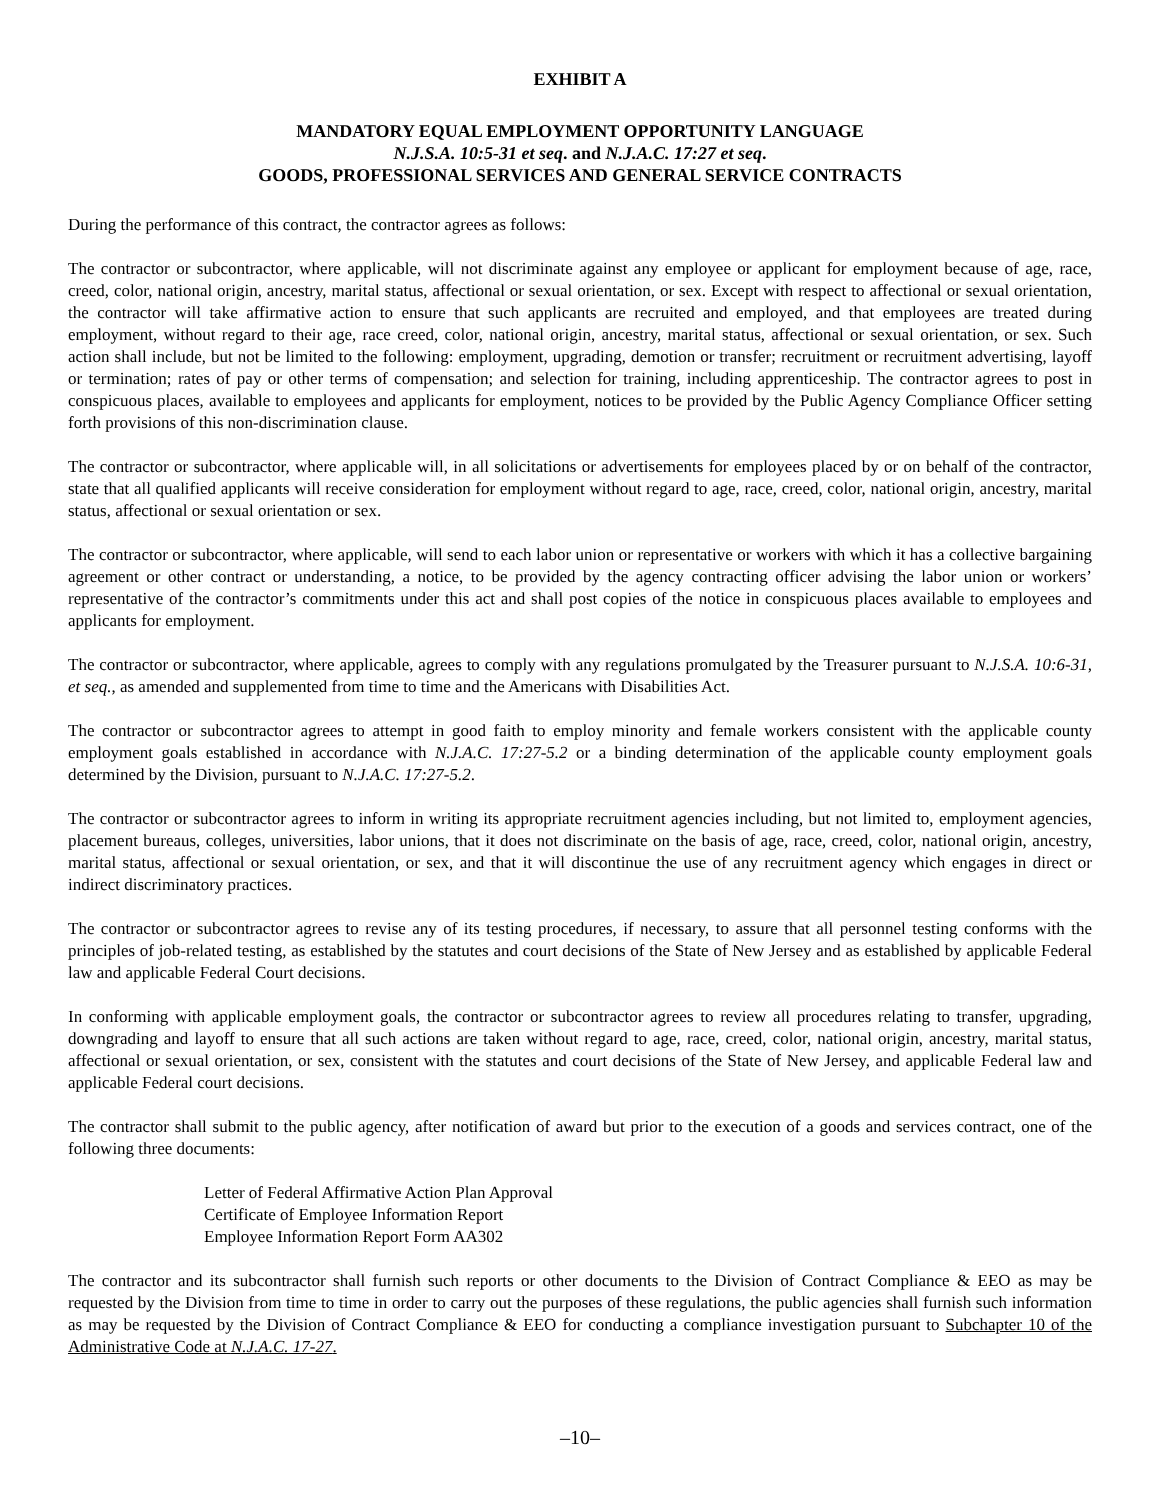EXHIBIT A
MANDATORY EQUAL EMPLOYMENT OPPORTUNITY LANGUAGE
N.J.S.A. 10:5-31 et seq. and N.J.A.C. 17:27 et seq.
GOODS, PROFESSIONAL SERVICES AND GENERAL SERVICE CONTRACTS
During the performance of this contract, the contractor agrees as follows:
The contractor or subcontractor, where applicable, will not discriminate against any employee or applicant for employment because of age, race, creed, color, national origin, ancestry, marital status, affectional or sexual orientation, or sex. Except with respect to affectional or sexual orientation, the contractor will take affirmative action to ensure that such applicants are recruited and employed, and that employees are treated during employment, without regard to their age, race creed, color, national origin, ancestry, marital status, affectional or sexual orientation, or sex. Such action shall include, but not be limited to the following: employment, upgrading, demotion or transfer; recruitment or recruitment advertising, layoff or termination; rates of pay or other terms of compensation; and selection for training, including apprenticeship. The contractor agrees to post in conspicuous places, available to employees and applicants for employment, notices to be provided by the Public Agency Compliance Officer setting forth provisions of this non-discrimination clause.
The contractor or subcontractor, where applicable will, in all solicitations or advertisements for employees placed by or on behalf of the contractor, state that all qualified applicants will receive consideration for employment without regard to age, race, creed, color, national origin, ancestry, marital status, affectional or sexual orientation or sex.
The contractor or subcontractor, where applicable, will send to each labor union or representative or workers with which it has a collective bargaining agreement or other contract or understanding, a notice, to be provided by the agency contracting officer advising the labor union or workers’ representative of the contractor’s commitments under this act and shall post copies of the notice in conspicuous places available to employees and applicants for employment.
The contractor or subcontractor, where applicable, agrees to comply with any regulations promulgated by the Treasurer pursuant to N.J.S.A. 10:6-31, et seq., as amended and supplemented from time to time and the Americans with Disabilities Act.
The contractor or subcontractor agrees to attempt in good faith to employ minority and female workers consistent with the applicable county employment goals established in accordance with N.J.A.C. 17:27-5.2 or a binding determination of the applicable county employment goals determined by the Division, pursuant to N.J.A.C. 17:27-5.2.
The contractor or subcontractor agrees to inform in writing its appropriate recruitment agencies including, but not limited to, employment agencies, placement bureaus, colleges, universities, labor unions, that it does not discriminate on the basis of age, race, creed, color, national origin, ancestry, marital status, affectional or sexual orientation, or sex, and that it will discontinue the use of any recruitment agency which engages in direct or indirect discriminatory practices.
The contractor or subcontractor agrees to revise any of its testing procedures, if necessary, to assure that all personnel testing conforms with the principles of job-related testing, as established by the statutes and court decisions of the State of New Jersey and as established by applicable Federal law and applicable Federal Court decisions.
In conforming with applicable employment goals, the contractor or subcontractor agrees to review all procedures relating to transfer, upgrading, downgrading and layoff to ensure that all such actions are taken without regard to age, race, creed, color, national origin, ancestry, marital status, affectional or sexual orientation, or sex, consistent with the statutes and court decisions of the State of New Jersey, and applicable Federal law and applicable Federal court decisions.
The contractor shall submit to the public agency, after notification of award but prior to the execution of a goods and services contract, one of the following three documents:
Letter of Federal Affirmative Action Plan Approval
Certificate of Employee Information Report
Employee Information Report Form AA302
The contractor and its subcontractor shall furnish such reports or other documents to the Division of Contract Compliance & EEO as may be requested by the Division from time to time in order to carry out the purposes of these regulations, the public agencies shall furnish such information as may be requested by the Division of Contract Compliance & EEO for conducting a compliance investigation pursuant to Subchapter 10 of the Administrative Code at N.J.A.C. 17-27.
–10–